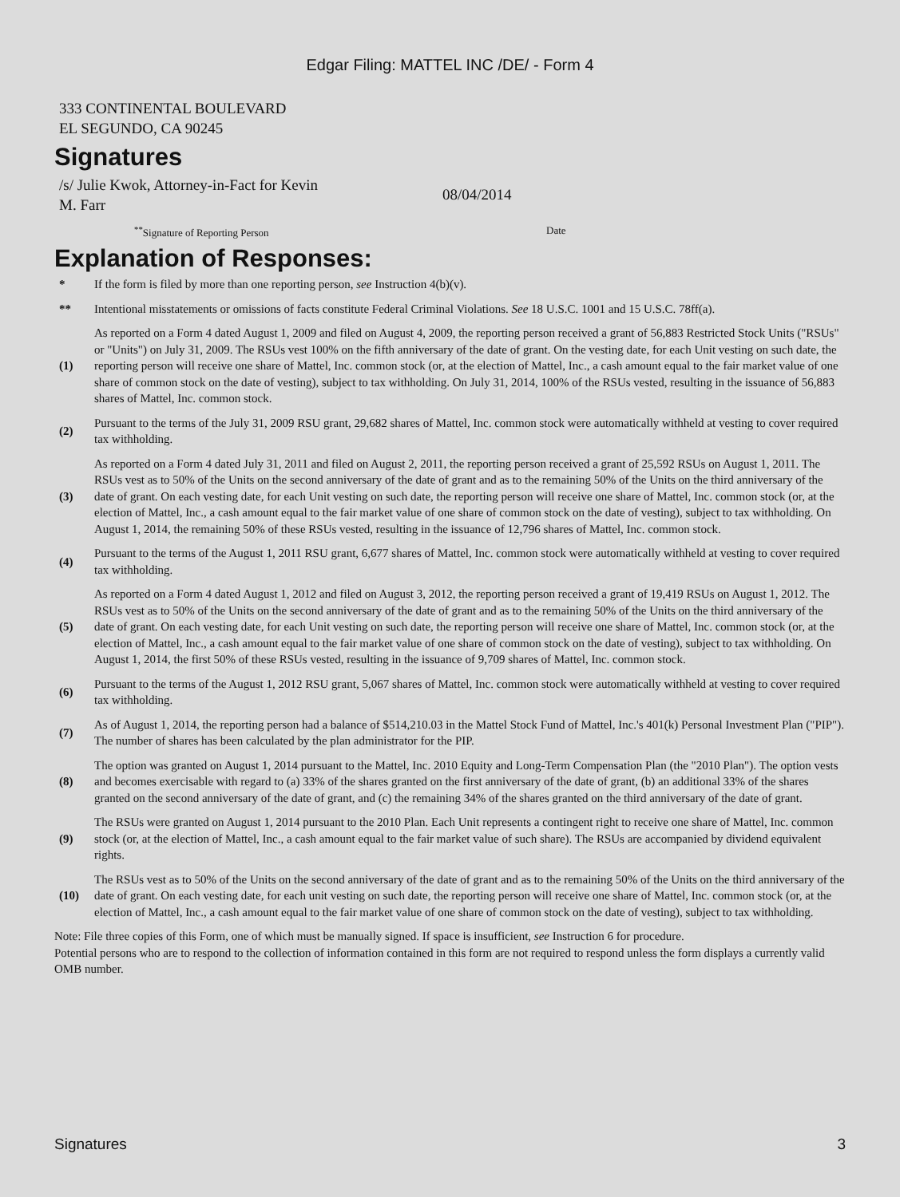Edgar Filing: MATTEL INC /DE/ - Form 4
333 CONTINENTAL BOULEVARD
EL SEGUNDO, CA 90245
Signatures
/s/ Julie Kwok, Attorney-in-Fact for Kevin
M. Farr
08/04/2014
<sup>**</sup> Signature of Reporting Person Date
Explanation of Responses:
| * | If the form is filed by more than one reporting person, see Instruction 4(b)(v). |
| ** | Intentional misstatements or omissions of facts constitute Federal Criminal Violations. See 18 U.S.C. 1001 and 15 U.S.C. 78ff(a). |
| (1) | As reported on a Form 4 dated August 1, 2009 and filed on August 4, 2009, the reporting person received a grant of 56,883 Restricted Stock Units ("RSUs" or "Units") on July 31, 2009. The RSUs vest 100% on the fifth anniversary of the date of grant. On the vesting date, for each Unit vesting on such date, the reporting person will receive one share of Mattel, Inc. common stock (or, at the election of Mattel, Inc., a cash amount equal to the fair market value of one share of common stock on the date of vesting), subject to tax withholding. On July 31, 2014, 100% of the RSUs vested, resulting in the issuance of 56,883 shares of Mattel, Inc. common stock. |
| (2) | Pursuant to the terms of the July 31, 2009 RSU grant, 29,682 shares of Mattel, Inc. common stock were automatically withheld at vesting to cover required tax withholding. |
| (3) | As reported on a Form 4 dated July 31, 2011 and filed on August 2, 2011, the reporting person received a grant of 25,592 RSUs on August 1, 2011. The RSUs vest as to 50% of the Units on the second anniversary of the date of grant and as to the remaining 50% of the Units on the third anniversary of the date of grant. On each vesting date, for each Unit vesting on such date, the reporting person will receive one share of Mattel, Inc. common stock (or, at the election of Mattel, Inc., a cash amount equal to the fair market value of one share of common stock on the date of vesting), subject to tax withholding. On August 1, 2014, the remaining 50% of these RSUs vested, resulting in the issuance of 12,796 shares of Mattel, Inc. common stock. |
| (4) | Pursuant to the terms of the August 1, 2011 RSU grant, 6,677 shares of Mattel, Inc. common stock were automatically withheld at vesting to cover required tax withholding. |
| (5) | As reported on a Form 4 dated August 1, 2012 and filed on August 3, 2012, the reporting person received a grant of 19,419 RSUs on August 1, 2012. The RSUs vest as to 50% of the Units on the second anniversary of the date of grant and as to the remaining 50% of the Units on the third anniversary of the date of grant. On each vesting date, for each Unit vesting on such date, the reporting person will receive one share of Mattel, Inc. common stock (or, at the election of Mattel, Inc., a cash amount equal to the fair market value of one share of common stock on the date of vesting), subject to tax withholding. On August 1, 2014, the first 50% of these RSUs vested, resulting in the issuance of 9,709 shares of Mattel, Inc. common stock. |
| (6) | Pursuant to the terms of the August 1, 2012 RSU grant, 5,067 shares of Mattel, Inc. common stock were automatically withheld at vesting to cover required tax withholding. |
| (7) | As of August 1, 2014, the reporting person had a balance of $514,210.03 in the Mattel Stock Fund of Mattel, Inc.'s 401(k) Personal Investment Plan ("PIP"). The number of shares has been calculated by the plan administrator for the PIP. |
| (8) | The option was granted on August 1, 2014 pursuant to the Mattel, Inc. 2010 Equity and Long-Term Compensation Plan (the "2010 Plan"). The option vests and becomes exercisable with regard to (a) 33% of the shares granted on the first anniversary of the date of grant, (b) an additional 33% of the shares granted on the second anniversary of the date of grant, and (c) the remaining 34% of the shares granted on the third anniversary of the date of grant. |
| (9) | The RSUs were granted on August 1, 2014 pursuant to the 2010 Plan. Each Unit represents a contingent right to receive one share of Mattel, Inc. common stock (or, at the election of Mattel, Inc., a cash amount equal to the fair market value of such share). The RSUs are accompanied by dividend equivalent rights. |
| (10) | The RSUs vest as to 50% of the Units on the second anniversary of the date of grant and as to the remaining 50% of the Units on the third anniversary of the date of grant. On each vesting date, for each unit vesting on such date, the reporting person will receive one share of Mattel, Inc. common stock (or, at the election of Mattel, Inc., a cash amount equal to the fair market value of one share of common stock on the date of vesting), subject to tax withholding. |
Note: File three copies of this Form, one of which must be manually signed. If space is insufficient, see Instruction 6 for procedure.
Potential persons who are to respond to the collection of information contained in this form are not required to respond unless the form displays a currently valid OMB number.
Signatures 3